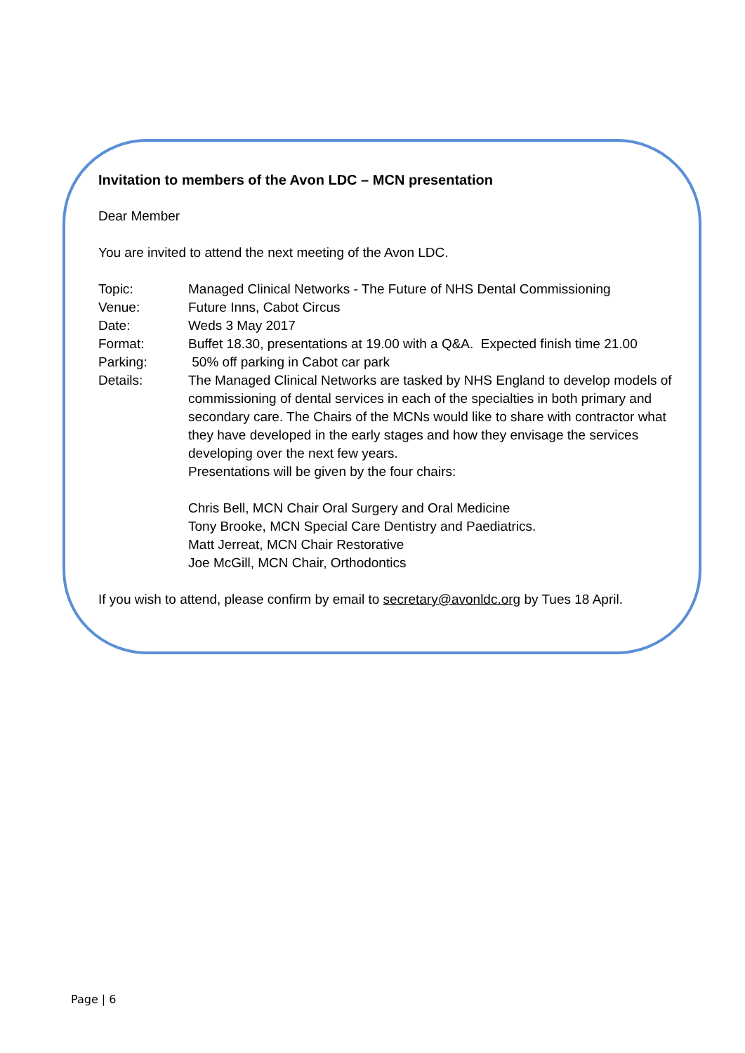Invitation to members of the Avon LDC – MCN presentation
Dear Member
You are invited to attend the next meeting of the Avon LDC.
Topic: Managed Clinical Networks - The Future of NHS Dental Commissioning
Venue: Future Inns, Cabot Circus
Date: Weds 3 May 2017
Format: Buffet 18.30, presentations at 19.00 with a Q&A. Expected finish time 21.00
Parking: 50% off parking in Cabot car park
Details: The Managed Clinical Networks are tasked by NHS England to develop models of commissioning of dental services in each of the specialties in both primary and secondary care. The Chairs of the MCNs would like to share with contractor what they have developed in the early stages and how they envisage the services developing over the next few years.
Presentations will be given by the four chairs:
Chris Bell, MCN Chair Oral Surgery and Oral Medicine
Tony Brooke, MCN Special Care Dentistry and Paediatrics.
Matt Jerreat, MCN Chair Restorative
Joe McGill, MCN Chair, Orthodontics
If you wish to attend, please confirm by email to secretary@avonldc.org by Tues 18 April.
Page | 6